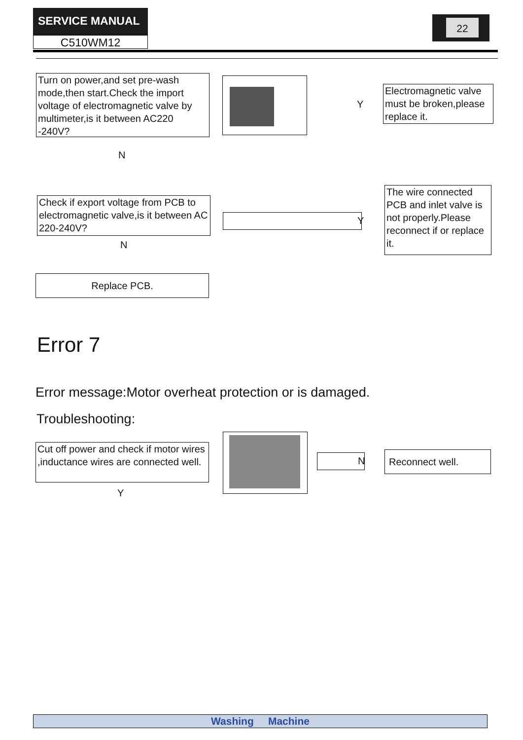SERVICE MANUAL
C510WM12
22
Turn on power,and set pre-wash mode,then start.Check the import voltage of electromagnetic valve by multimeter,is it between AC220 -240V?
Y
Electromagnetic valve must be broken,please replace it.
N
Check if export voltage from PCB to electromagnetic valve,is it between AC 220-240V?
Y
The wire connected PCB and inlet valve is not properly.Please reconnect if or replace it.
N
Replace PCB.
Error 7
Error message:Motor overheat protection or is damaged.
Troubleshooting:
Cut off power and check if motor wires ,inductance wires are connected well.
N
Reconnect well.
Y
Washing Machine